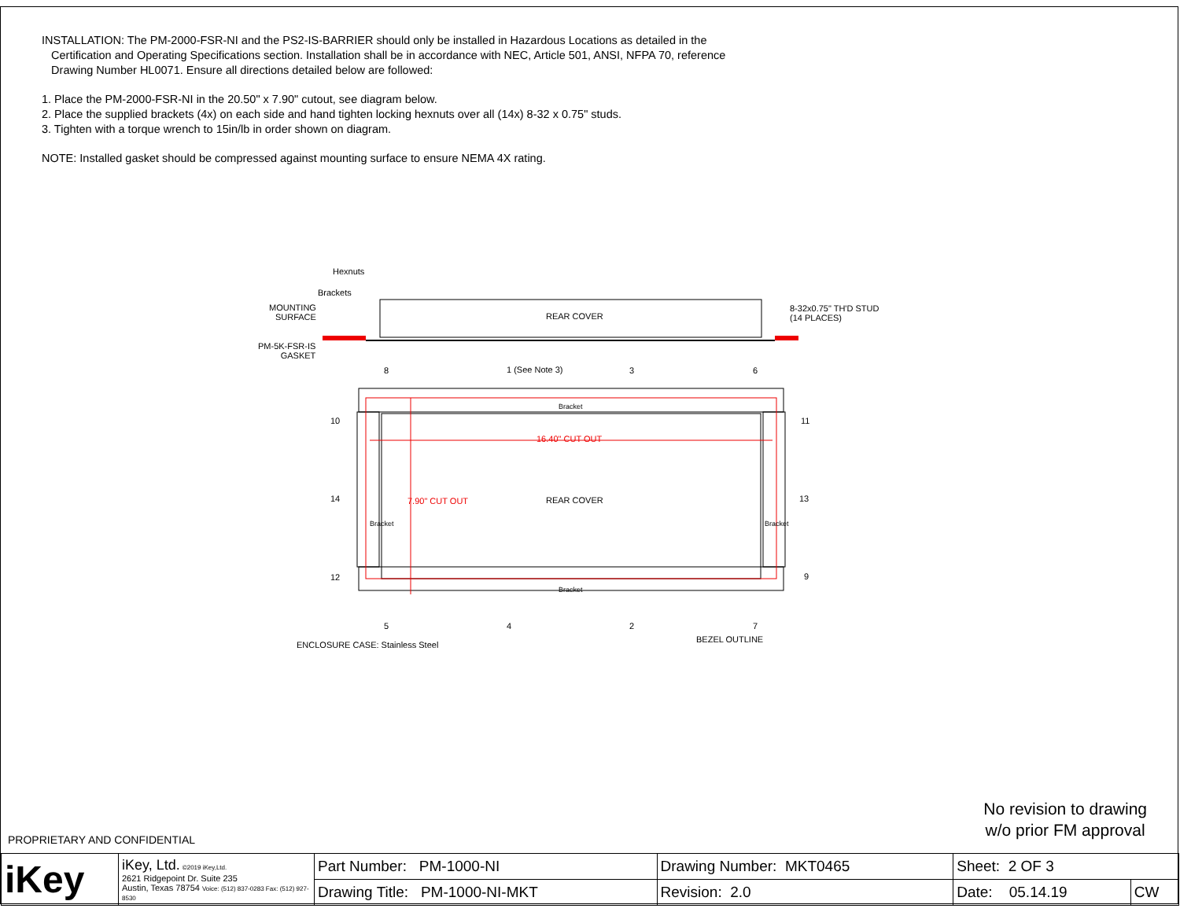INSTALLATION: The PM-2000-FSR-NI and the PS2-IS-BARRIER should only be installed in Hazardous Locations as detailed in the
Certification and Operating Specifications section. Installation shall be in accordance with NEC, Article 501, ANSI, NFPA 70, reference
Drawing Number HL0071. Ensure all directions detailed below are followed:
1. Place the PM-2000-FSR-NI in the 20.50" x 7.90" cutout, see diagram below.
2. Place the supplied brackets (4x) on each side and hand tighten locking hexnuts over all (14x) 8-32 x 0.75" studs.
3. Tighten with a torque wrench to 15in/lb in order shown on diagram.
NOTE: Installed gasket should be compressed against mounting surface to ensure NEMA 4X rating.
Hexnuts
Brackets
MOUNTING
SURFACE
REAR COVER
8-32x0.75" TH'D STUD
(14 PLACES)
PM-5K-FSR-IS
GASKET
8 1 (See Note 3) 3 6
Bracket
10 11
16.40" CUT OUT
14 REAR COVER
7.90" CUT OUT 13
Bracket Bracket
12 9
Bracket
5 4 2 7
BEZEL OUTLINE
ENCLOSURE CASE: Stainless Steel
No revision to drawing
w/o prior FM approval
PROPRIETARY AND CONFIDENTIAL
| iKey | iKey, Ltd. ©2019 iKey,Ltd. 2621 Ridgepoint Dr. Suite 235 Austin, Texas 78754 Voice: (512) 837-0283 Fax: (512) 927-8530 | Part Number: PM-1000-NI | Drawing Number: MKT0465 | Sheet: 2 OF 3 | |
| | | Drawing Title: PM-1000-NI-MKT | Revision: 2.0 | Date: 05.14.19 | CW |